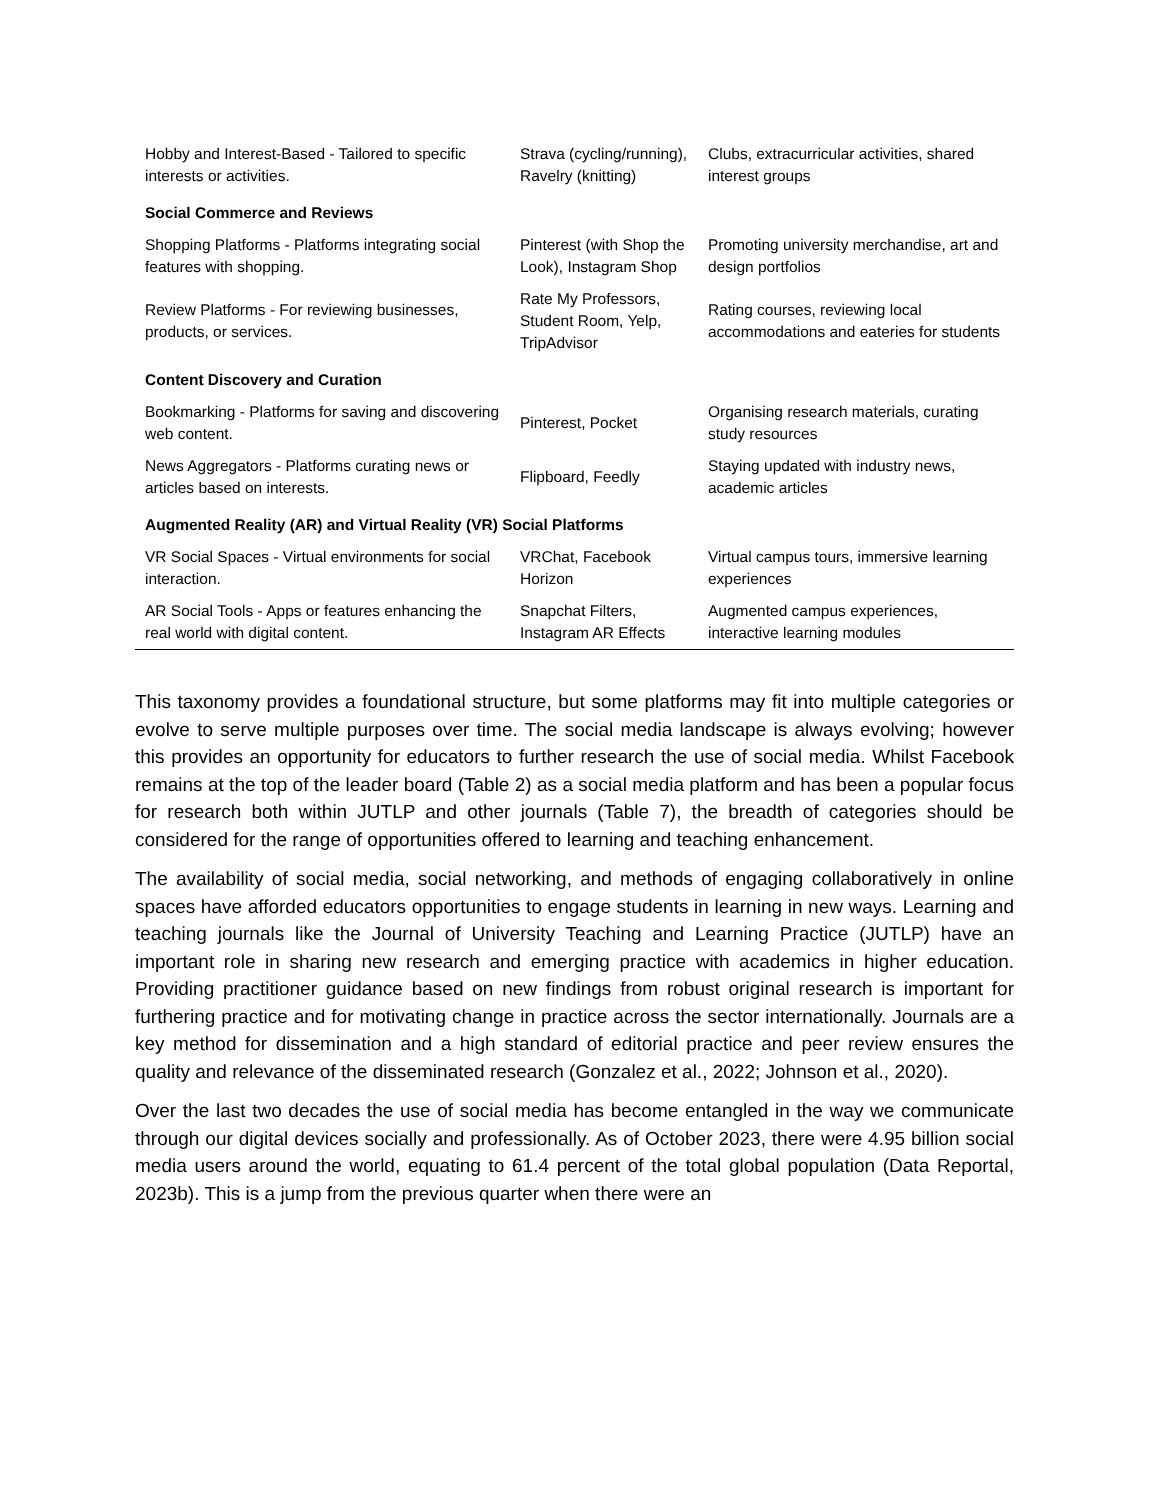| Hobby and Interest-Based - Tailored to specific interests or activities. | Strava (cycling/running), Ravelry (knitting) | Clubs, extracurricular activities, shared interest groups |
| Social Commerce and Reviews | | |
| Shopping Platforms - Platforms integrating social features with shopping. | Pinterest (with Shop the Look), Instagram Shop | Promoting university merchandise, art and design portfolios |
| Review Platforms - For reviewing businesses, products, or services. | Rate My Professors, Student Room, Yelp, TripAdvisor | Rating courses, reviewing local accommodations and eateries for students |
| Content Discovery and Curation | | |
| Bookmarking - Platforms for saving and discovering web content. | Pinterest, Pocket | Organising research materials, curating study resources |
| News Aggregators - Platforms curating news or articles based on interests. | Flipboard, Feedly | Staying updated with industry news, academic articles |
| Augmented Reality (AR) and Virtual Reality (VR) Social Platforms | | |
| VR Social Spaces - Virtual environments for social interaction. | VRChat, Facebook Horizon | Virtual campus tours, immersive learning experiences |
| AR Social Tools - Apps or features enhancing the real world with digital content. | Snapchat Filters, Instagram AR Effects | Augmented campus experiences, interactive learning modules |
This taxonomy provides a foundational structure, but some platforms may fit into multiple categories or evolve to serve multiple purposes over time. The social media landscape is always evolving; however this provides an opportunity for educators to further research the use of social media. Whilst Facebook remains at the top of the leader board (Table 2) as a social media platform and has been a popular focus for research both within JUTLP and other journals (Table 7), the breadth of categories should be considered for the range of opportunities offered to learning and teaching enhancement.
The availability of social media, social networking, and methods of engaging collaboratively in online spaces have afforded educators opportunities to engage students in learning in new ways. Learning and teaching journals like the Journal of University Teaching and Learning Practice (JUTLP) have an important role in sharing new research and emerging practice with academics in higher education. Providing practitioner guidance based on new findings from robust original research is important for furthering practice and for motivating change in practice across the sector internationally. Journals are a key method for dissemination and a high standard of editorial practice and peer review ensures the quality and relevance of the disseminated research (Gonzalez et al., 2022; Johnson et al., 2020).
Over the last two decades the use of social media has become entangled in the way we communicate through our digital devices socially and professionally. As of October 2023, there were 4.95 billion social media users around the world, equating to 61.4 percent of the total global population (Data Reportal, 2023b). This is a jump from the previous quarter when there were an